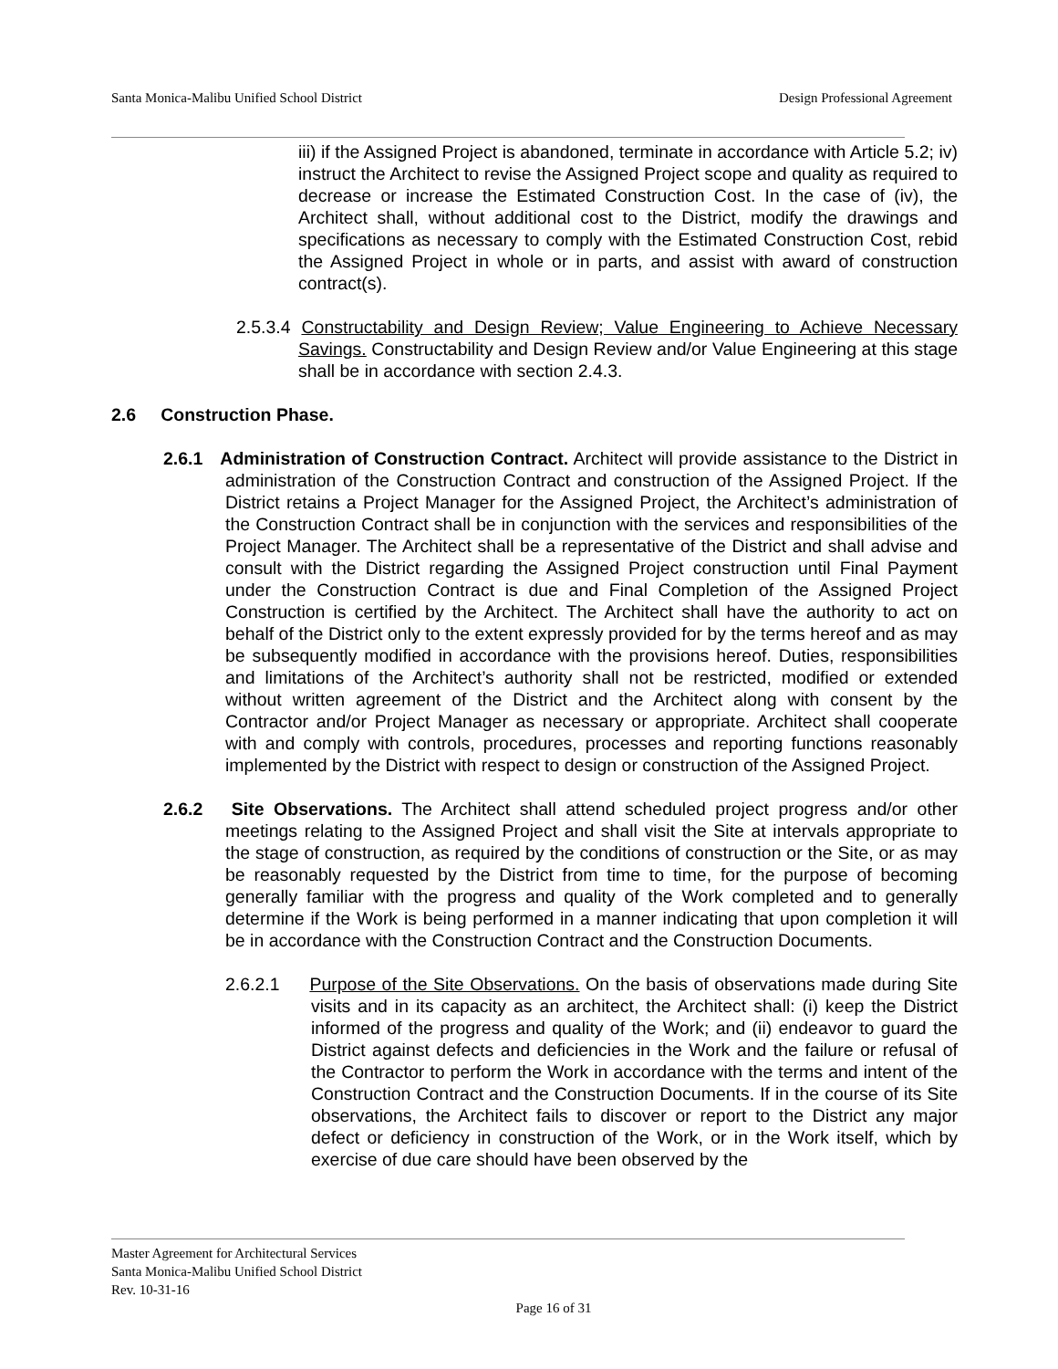Santa Monica-Malibu Unified School District Design Professional Agreement
iii) if the Assigned Project is abandoned, terminate in accordance with Article 5.2; iv) instruct the Architect to revise the Assigned Project scope and quality as required to decrease or increase the Estimated Construction Cost. In the case of (iv), the Architect shall, without additional cost to the District, modify the drawings and specifications as necessary to comply with the Estimated Construction Cost, rebid the Assigned Project in whole or in parts, and assist with award of construction contract(s).
2.5.3.4 Constructability and Design Review; Value Engineering to Achieve Necessary Savings. Constructability and Design Review and/or Value Engineering at this stage shall be in accordance with section 2.4.3.
2.6 Construction Phase.
2.6.1 Administration of Construction Contract. Architect will provide assistance to the District in administration of the Construction Contract and construction of the Assigned Project. If the District retains a Project Manager for the Assigned Project, the Architect’s administration of the Construction Contract shall be in conjunction with the services and responsibilities of the Project Manager. The Architect shall be a representative of the District and shall advise and consult with the District regarding the Assigned Project construction until Final Payment under the Construction Contract is due and Final Completion of the Assigned Project Construction is certified by the Architect. The Architect shall have the authority to act on behalf of the District only to the extent expressly provided for by the terms hereof and as may be subsequently modified in accordance with the provisions hereof. Duties, responsibilities and limitations of the Architect’s authority shall not be restricted, modified or extended without written agreement of the District and the Architect along with consent by the Contractor and/or Project Manager as necessary or appropriate. Architect shall cooperate with and comply with controls, procedures, processes and reporting functions reasonably implemented by the District with respect to design or construction of the Assigned Project.
2.6.2 Site Observations. The Architect shall attend scheduled project progress and/or other meetings relating to the Assigned Project and shall visit the Site at intervals appropriate to the stage of construction, as required by the conditions of construction or the Site, or as may be reasonably requested by the District from time to time, for the purpose of becoming generally familiar with the progress and quality of the Work completed and to generally determine if the Work is being performed in a manner indicating that upon completion it will be in accordance with the Construction Contract and the Construction Documents.
2.6.2.1 Purpose of the Site Observations. On the basis of observations made during Site visits and in its capacity as an architect, the Architect shall: (i) keep the District informed of the progress and quality of the Work; and (ii) endeavor to guard the District against defects and deficiencies in the Work and the failure or refusal of the Contractor to perform the Work in accordance with the terms and intent of the Construction Contract and the Construction Documents. If in the course of its Site observations, the Architect fails to discover or report to the District any major defect or deficiency in construction of the Work, or in the Work itself, which by exercise of due care should have been observed by the
Master Agreement for Architectural Services
Santa Monica-Malibu Unified School District
Rev. 10-31-16
Page 16 of 31